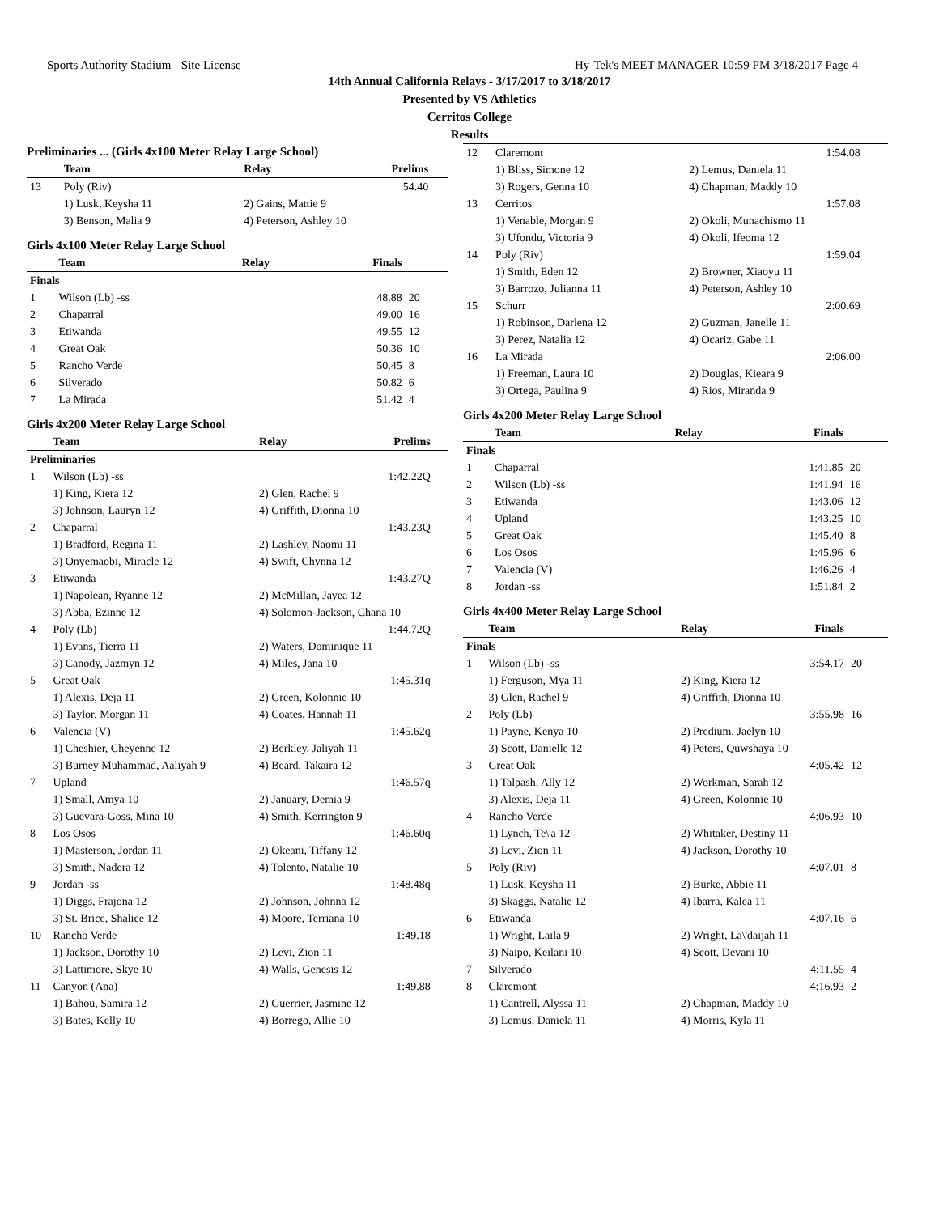Sports Authority Stadium - Site License Hy-Tek's MEET MANAGER 10:59 PM 3/18/2017 Page 4
14th Annual California Relays - 3/17/2017 to 3/18/2017
Presented by VS Athletics
Cerritos College
Results
Preliminaries ... (Girls 4x100 Meter Relay Large School)
| | Team | Relay | Prelims | |
| --- | --- | --- | --- | --- |
| 13 | Poly (Riv) | | 54.40 | |
| | 1) Lusk, Keysha 11 | 2) Gains, Mattie 9 | | |
| | 3) Benson, Malia 9 | 4) Peterson, Ashley 10 | | |
Girls 4x100 Meter Relay Large School
| | Team | Relay | Finals | |
| --- | --- | --- | --- | --- |
| Finals | | | | |
| 1 | Wilson (Lb) -ss | | 48.88 | 20 |
| 2 | Chaparral | | 49.00 | 16 |
| 3 | Etiwanda | | 49.55 | 12 |
| 4 | Great Oak | | 50.36 | 10 |
| 5 | Rancho Verde | | 50.45 | 8 |
| 6 | Silverado | | 50.82 | 6 |
| 7 | La Mirada | | 51.42 | 4 |
Girls 4x200 Meter Relay Large School
| | Team | Relay | Prelims | |
| --- | --- | --- | --- | --- |
| Preliminaries | | | | |
| 1 | Wilson (Lb) -ss | | 1:42.22Q | |
| | 1) King, Kiera 12 | 2) Glen, Rachel 9 | | |
| | 3) Johnson, Lauryn 12 | 4) Griffith, Dionna 10 | | |
| 2 | Chaparral | | 1:43.23Q | |
| | 1) Bradford, Regina 11 | 2) Lashley, Naomi 11 | | |
| | 3) Onyemaobi, Miracle 12 | 4) Swift, Chynna 12 | | |
| 3 | Etiwanda | | 1:43.27Q | |
| | 1) Napolean, Ryanne 12 | 2) McMillan, Jayea 12 | | |
| | 3) Abba, Ezinne 12 | 4) Solomon-Jackson, Chana 10 | | |
| 4 | Poly (Lb) | | 1:44.72Q | |
| | 1) Evans, Tierra 11 | 2) Waters, Dominique 11 | | |
| | 3) Canody, Jazmyn 12 | 4) Miles, Jana 10 | | |
| 5 | Great Oak | | 1:45.31q | |
| | 1) Alexis, Deja 11 | 2) Green, Kolonnie 10 | | |
| | 3) Taylor, Morgan 11 | 4) Coates, Hannah 11 | | |
| 6 | Valencia (V) | | 1:45.62q | |
| | 1) Cheshier, Cheyenne 12 | 2) Berkley, Jaliyah 11 | | |
| | 3) Burney Muhammad, Aaliyah 9 | 4) Beard, Takaira 12 | | |
| 7 | Upland | | 1:46.57q | |
| | 1) Small, Amya 10 | 2) January, Demia 9 | | |
| | 3) Guevara-Goss, Mina 10 | 4) Smith, Kerrington 9 | | |
| 8 | Los Osos | | 1:46.60q | |
| | 1) Masterson, Jordan 11 | 2) Okeani, Tiffany 12 | | |
| | 3) Smith, Nadera 12 | 4) Tolento, Natalie 10 | | |
| 9 | Jordan -ss | | 1:48.48q | |
| | 1) Diggs, Frajona 12 | 2) Johnson, Johnna 12 | | |
| | 3) St. Brice, Shalice 12 | 4) Moore, Terriana 10 | | |
| 10 | Rancho Verde | | 1:49.18 | |
| | 1) Jackson, Dorothy 10 | 2) Levi, Zion 11 | | |
| | 3) Lattimore, Skye 10 | 4) Walls, Genesis 12 | | |
| 11 | Canyon (Ana) | | 1:49.88 | |
| | 1) Bahou, Samira 12 | 2) Guerrier, Jasmine 12 | | |
| | 3) Bates, Kelly 10 | 4) Borrego, Allie 10 | | |
| 12 | Claremont | | 1:54.08 | |
| | 1) Bliss, Simone 12 | 2) Lemus, Daniela 11 | | |
| | 3) Rogers, Genna 10 | 4) Chapman, Maddy 10 | | |
| 13 | Cerritos | | 1:57.08 | |
| | 1) Venable, Morgan 9 | 2) Okoli, Munachismo 11 | | |
| | 3) Ufondu, Victoria 9 | 4) Okoli, Ifeoma 12 | | |
| 14 | Poly (Riv) | | 1:59.04 | |
| | 1) Smith, Eden 12 | 2) Browner, Xiaoyu 11 | | |
| | 3) Barrozo, Julianna 11 | 4) Peterson, Ashley 10 | | |
| 15 | Schurr | | 2:00.69 | |
| | 1) Robinson, Darlena 12 | 2) Guzman, Janelle 11 | | |
| | 3) Perez, Natalia 12 | 4) Ocariz, Gabe 11 | | |
| 16 | La Mirada | | 2:06.00 | |
| | 1) Freeman, Laura 10 | 2) Douglas, Kieara 9 | | |
| | 3) Ortega, Paulina 9 | 4) Rios, Miranda 9 | | |
Girls 4x200 Meter Relay Large School
| | Team | Relay | Finals | |
| --- | --- | --- | --- | --- |
| Finals | | | | |
| 1 | Chaparral | | 1:41.85 | 20 |
| 2 | Wilson (Lb) -ss | | 1:41.94 | 16 |
| 3 | Etiwanda | | 1:43.06 | 12 |
| 4 | Upland | | 1:43.25 | 10 |
| 5 | Great Oak | | 1:45.40 | 8 |
| 6 | Los Osos | | 1:45.96 | 6 |
| 7 | Valencia (V) | | 1:46.26 | 4 |
| 8 | Jordan -ss | | 1:51.84 | 2 |
Girls 4x400 Meter Relay Large School
| | Team | Relay | Finals | |
| --- | --- | --- | --- | --- |
| Finals | | | | |
| 1 | Wilson (Lb) -ss | | 3:54.17 | 20 |
| | 1) Ferguson, Mya 11 | 2) King, Kiera 12 | | |
| | 3) Glen, Rachel 9 | 4) Griffith, Dionna 10 | | |
| 2 | Poly (Lb) | | 3:55.98 | 16 |
| | 1) Payne, Kenya 10 | 2) Predium, Jaelyn 10 | | |
| | 3) Scott, Danielle 12 | 4) Peters, Quwshaya 10 | | |
| 3 | Great Oak | | 4:05.42 | 12 |
| | 1) Talpash, Ally 12 | 2) Workman, Sarah 12 | | |
| | 3) Alexis, Deja 11 | 4) Green, Kolonnie 10 | | |
| 4 | Rancho Verde | | 4:06.93 | 10 |
| | 1) Lynch, Te\'a 12 | 2) Whitaker, Destiny 11 | | |
| | 3) Levi, Zion 11 | 4) Jackson, Dorothy 10 | | |
| 5 | Poly (Riv) | | 4:07.01 | 8 |
| | 1) Lusk, Keysha 11 | 2) Burke, Abbie 11 | | |
| | 3) Skaggs, Natalie 12 | 4) Ibarra, Kalea 11 | | |
| 6 | Etiwanda | | 4:07.16 | 6 |
| | 1) Wright, Laila 9 | 2) Wright, La\'daijah 11 | | |
| | 3) Naipo, Keilani 10 | 4) Scott, Devani 10 | | |
| 7 | Silverado | | 4:11.55 | 4 |
| 8 | Claremont | | 4:16.93 | 2 |
| | 1) Cantrell, Alyssa 11 | 2) Chapman, Maddy 10 | | |
| | 3) Lemus, Daniela 11 | 4) Morris, Kyla 11 | | |